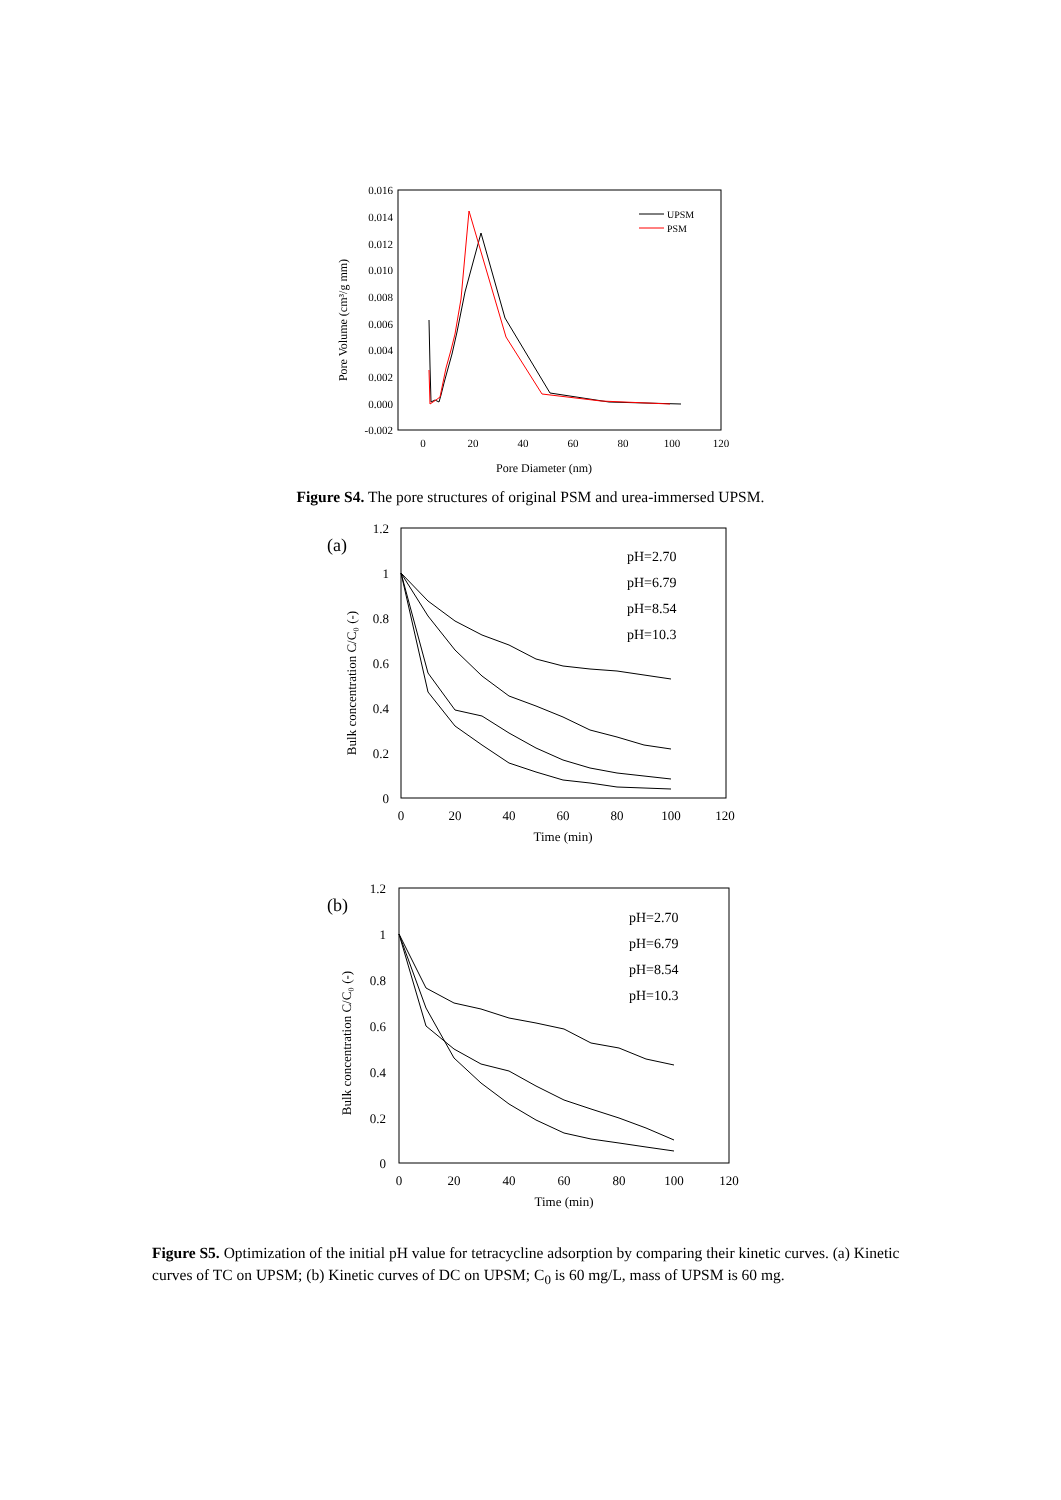0.016
0.014
0.012
0.010
0.008
0.006
0.004
0.002
0.000
-0.002
0
20
40
60
80
100
120
Pore Diameter (nm)
Pore Volume (cm³/g mm)
UPSM
PSM
Figure S4. The pore structures of original PSM and urea-immersed UPSM.
(a)
1.2
1
0.8
0.6
0.4
0.2
0
0
20
40
60
80
100
120
Time (min)
Bulk concentration C/C₀ (-)
pH=2.70
pH=6.79
pH=8.54
pH=10.3
(b)
1.2
1
0.8
0.6
0.4
0.2
0
0
20
40
60
80
100
120
Time (min)
Bulk concentration C/C₀ (-)
pH=2.70
pH=6.79
pH=8.54
pH=10.3
Figure S5. Optimization of the initial pH value for tetracycline adsorption by comparing their kinetic curves. (a) Kinetic curves of TC on UPSM; (b) Kinetic curves of DC on UPSM; C<sub>0</sub> is 60 mg/L, mass of UPSM is 60 mg.